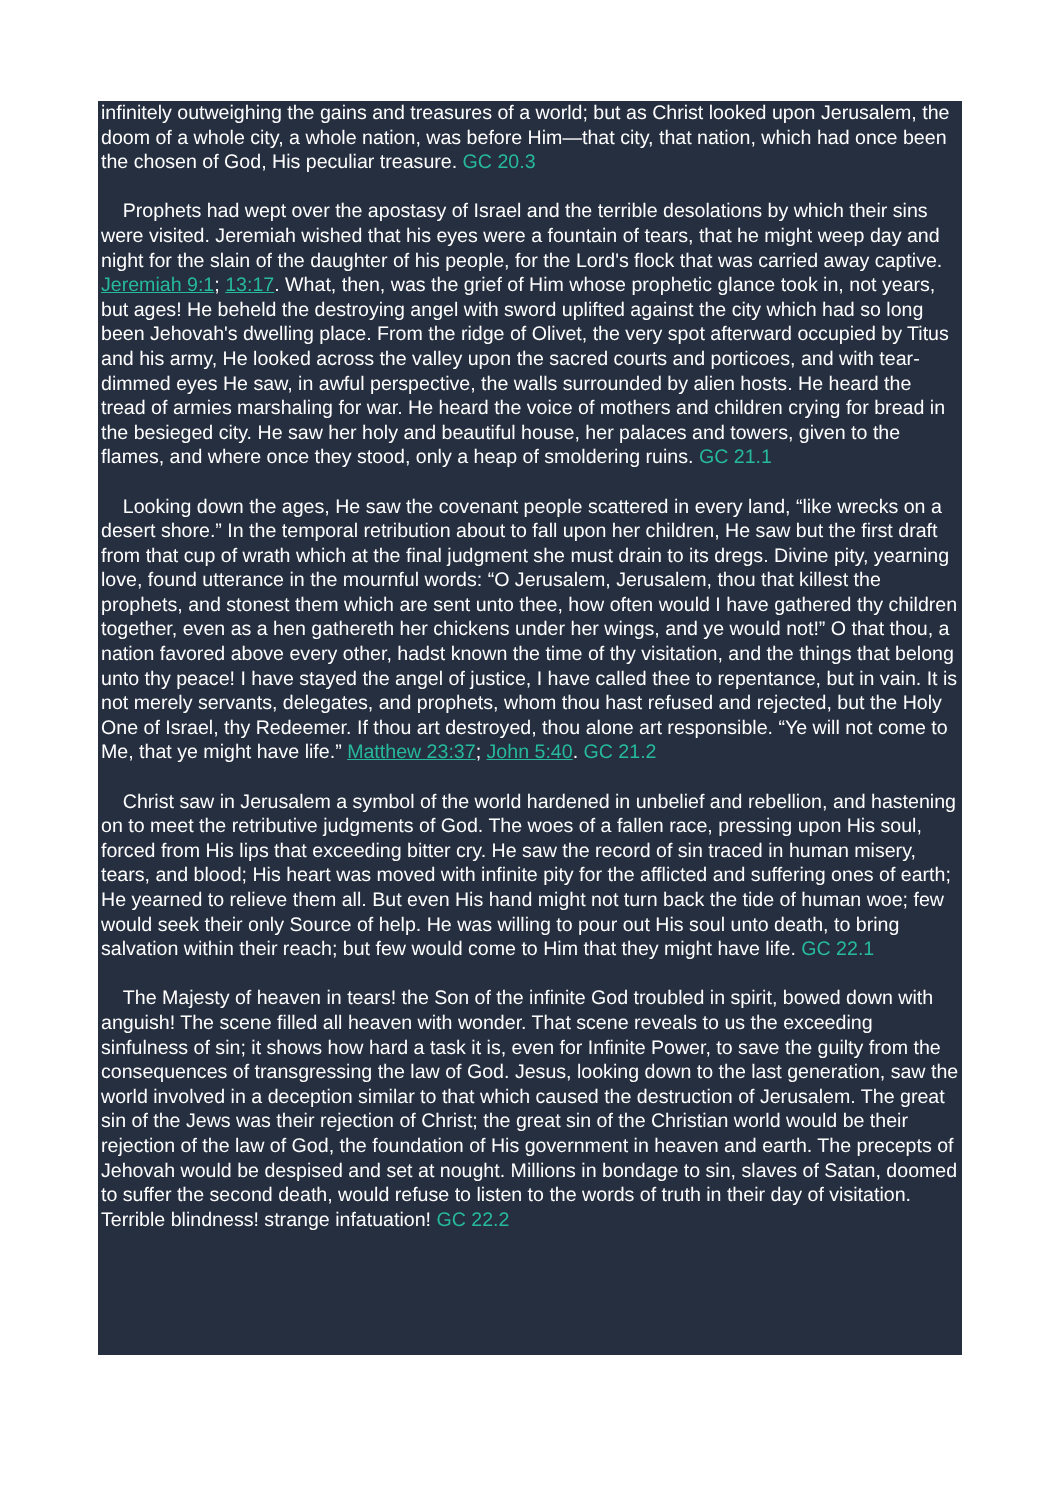infinitely outweighing the gains and treasures of a world; but as Christ looked upon Jerusalem, the doom of a whole city, a whole nation, was before Him—that city, that nation, which had once been the chosen of God, His peculiar treasure. GC 20.3
Prophets had wept over the apostasy of Israel and the terrible desolations by which their sins were visited. Jeremiah wished that his eyes were a fountain of tears, that he might weep day and night for the slain of the daughter of his people, for the Lord's flock that was carried away captive. Jeremiah 9:1; 13:17. What, then, was the grief of Him whose prophetic glance took in, not years, but ages! He beheld the destroying angel with sword uplifted against the city which had so long been Jehovah's dwelling place. From the ridge of Olivet, the very spot afterward occupied by Titus and his army, He looked across the valley upon the sacred courts and porticoes, and with tear-dimmed eyes He saw, in awful perspective, the walls surrounded by alien hosts. He heard the tread of armies marshaling for war. He heard the voice of mothers and children crying for bread in the besieged city. He saw her holy and beautiful house, her palaces and towers, given to the flames, and where once they stood, only a heap of smoldering ruins. GC 21.1
Looking down the ages, He saw the covenant people scattered in every land, “like wrecks on a desert shore.” In the temporal retribution about to fall upon her children, He saw but the first draft from that cup of wrath which at the final judgment she must drain to its dregs. Divine pity, yearning love, found utterance in the mournful words: “O Jerusalem, Jerusalem, thou that killest the prophets, and stonest them which are sent unto thee, how often would I have gathered thy children together, even as a hen gathereth her chickens under her wings, and ye would not!” O that thou, a nation favored above every other, hadst known the time of thy visitation, and the things that belong unto thy peace! I have stayed the angel of justice, I have called thee to repentance, but in vain. It is not merely servants, delegates, and prophets, whom thou hast refused and rejected, but the Holy One of Israel, thy Redeemer. If thou art destroyed, thou alone art responsible. “Ye will not come to Me, that ye might have life.” Matthew 23:37; John 5:40. GC 21.2
Christ saw in Jerusalem a symbol of the world hardened in unbelief and rebellion, and hastening on to meet the retributive judgments of God. The woes of a fallen race, pressing upon His soul, forced from His lips that exceeding bitter cry. He saw the record of sin traced in human misery, tears, and blood; His heart was moved with infinite pity for the afflicted and suffering ones of earth; He yearned to relieve them all. But even His hand might not turn back the tide of human woe; few would seek their only Source of help. He was willing to pour out His soul unto death, to bring salvation within their reach; but few would come to Him that they might have life. GC 22.1
The Majesty of heaven in tears! the Son of the infinite God troubled in spirit, bowed down with anguish! The scene filled all heaven with wonder. That scene reveals to us the exceeding sinfulness of sin; it shows how hard a task it is, even for Infinite Power, to save the guilty from the consequences of transgressing the law of God. Jesus, looking down to the last generation, saw the world involved in a deception similar to that which caused the destruction of Jerusalem. The great sin of the Jews was their rejection of Christ; the great sin of the Christian world would be their rejection of the law of God, the foundation of His government in heaven and earth. The precepts of Jehovah would be despised and set at nought. Millions in bondage to sin, slaves of Satan, doomed to suffer the second death, would refuse to listen to the words of truth in their day of visitation. Terrible blindness! strange infatuation! GC 22.2